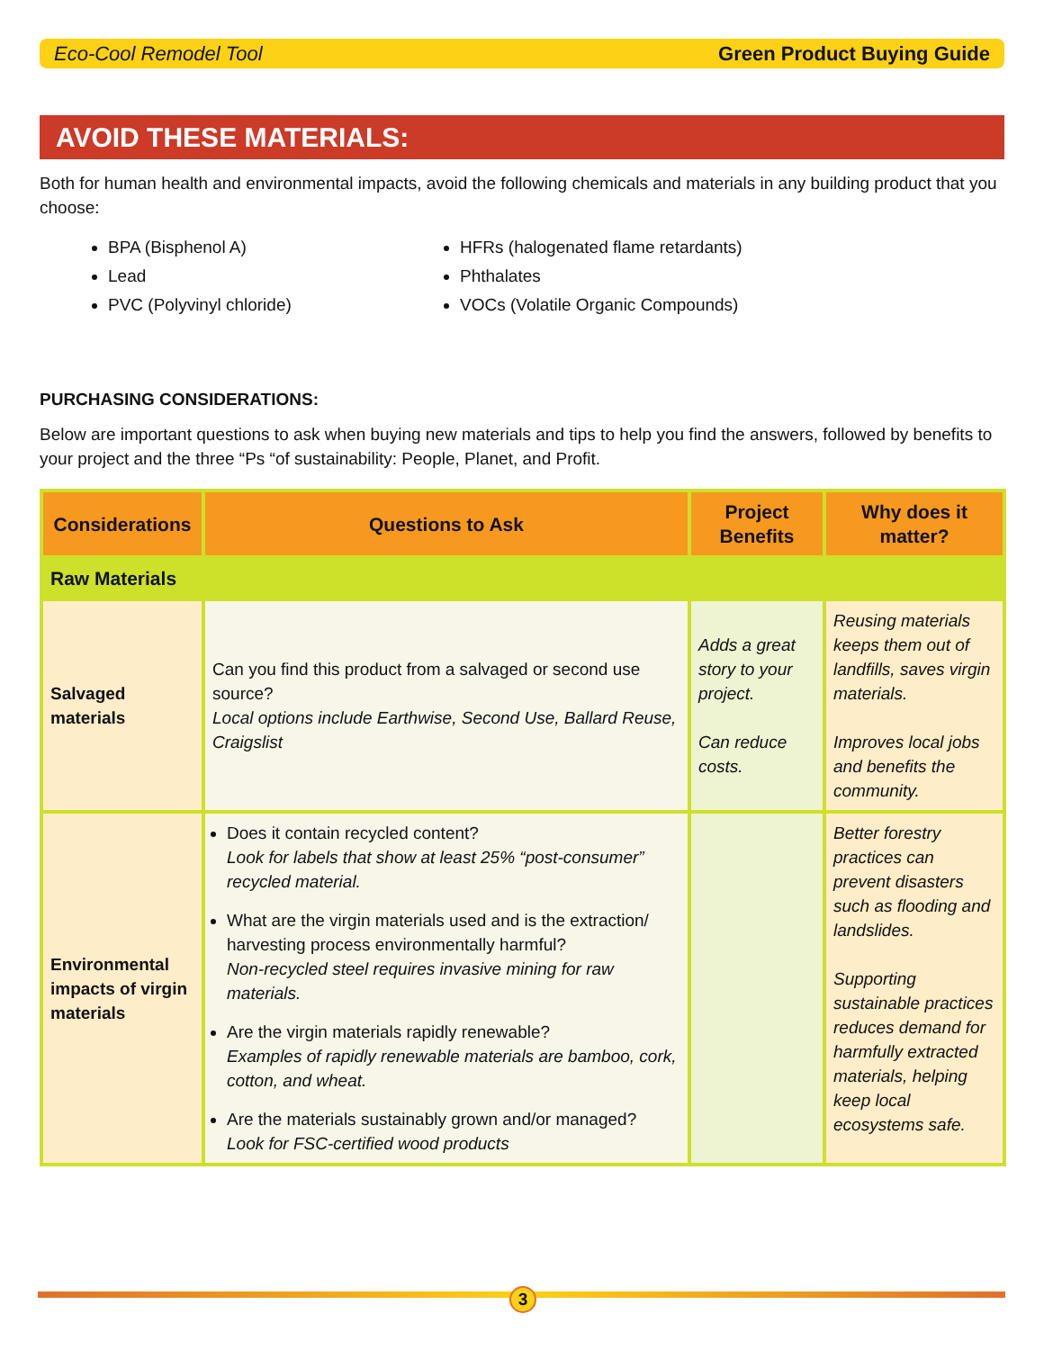Eco-Cool Remodel Tool Green Product Buying Guide
AVOID THESE MATERIALS:
Both for human health and environmental impacts, avoid the following chemicals and materials in any building product that you choose:
BPA (Bisphenol A)
Lead
PVC (Polyvinyl chloride)
HFRs (halogenated flame retardants)
Phthalates
VOCs (Volatile Organic Compounds)
PURCHASING CONSIDERATIONS:
Below are important questions to ask when buying new materials and tips to help you find the answers, followed by benefits to your project and the three “Ps “of sustainability: People, Planet, and Profit.
| Considerations | Questions to Ask | Project Benefits | Why does it matter? |
| --- | --- | --- | --- |
| Raw Materials | | | |
| Salvaged materials | Can you find this product from a salvaged or second use source? Local options include Earthwise, Second Use, Ballard Reuse, Craigslist | Adds a great story to your project. Can reduce costs. | Reusing materials keeps them out of landfills, saves virgin materials. Improves local jobs and benefits the community. |
| Environmental impacts of virgin materials | Does it contain recycled content? Look for labels that show at least 25% “post-consumer” recycled material. What are the virgin materials used and is the extraction/ harvesting process environmentally harmful? Non-recycled steel requires invasive mining for raw materials. Are the virgin materials rapidly renewable? Examples of rapidly renewable materials are bamboo, cork, cotton, and wheat. Are the materials sustainably grown and/or managed? Look for FSC-certified wood products | | Better forestry practices can prevent disasters such as flooding and landslides. Supporting sustainable practices reduces demand for harmfully extracted materials, helping keep local ecosystems safe. |
3